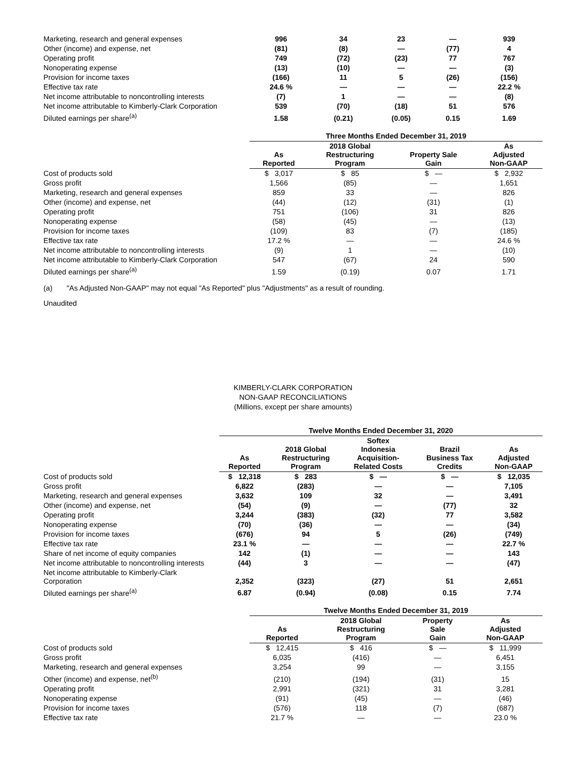| Marketing, research and general expenses | 996 | 34 | 23 | — | 939 |
| Other (income) and expense, net | (81) | (8) | — | (77) | 4 |
| Operating profit | 749 | (72) | (23) | 77 | 767 |
| Nonoperating expense | (13) | (10) | — | — | (3) |
| Provision for income taxes | (166) | 11 | 5 | (26) | (156) |
| Effective tax rate | 24.6 % | — | — | — | 22.2 % |
| Net income attributable to noncontrolling interests | (7) | 1 | — | — | (8) |
| Net income attributable to Kimberly-Clark Corporation | 539 | (70) | (18) | 51 | 576 |
| Diluted earnings per share<sup>(a)</sup> | 1.58 | (0.21) | (0.05) | 0.15 | 1.69 |
| | Three Months Ended December 31, 2019 | | | |
| | As Reported | 2018 Global Restructuring Program | Property Sale Gain | As Adjusted Non-GAAP |
| Cost of products sold | $ 3,017 | $ 85 | $ — | $ 2,932 |
| Gross profit | 1,566 | (85) | — | 1,651 |
| Marketing, research and general expenses | 859 | 33 | — | 826 |
| Other (income) and expense, net | (44) | (12) | (31) | (1) |
| Operating profit | 751 | (106) | 31 | 826 |
| Nonoperating expense | (58) | (45) | — | (13) |
| Provision for income taxes | (109) | 83 | (7) | (185) |
| Effective tax rate | 17.2 % | — | — | 24.6 % |
| Net income attributable to noncontrolling interests | (9) | 1 | — | (10) |
| Net income attributable to Kimberly-Clark Corporation | 547 | (67) | 24 | 590 |
| Diluted earnings per share<sup>(a)</sup> | 1.59 | (0.19) | 0.07 | 1.71 |
(a) "As Adjusted Non-GAAP" may not equal "As Reported" plus "Adjustments" as a result of rounding.
Unaudited
KIMBERLY-CLARK CORPORATION
NON-GAAP RECONCILIATIONS
(Millions, except per share amounts)
| | Twelve Months Ended December 31, 2020 | | | | |
| | As Reported | 2018 Global Restructuring Program | Softex Indonesia Acquisition- Related Costs | Brazil Business Tax Credits | As Adjusted Non-GAAP |
| Cost of products sold | $ 12,318 | $ 283 | $ — | $ — | $ 12,035 |
| Gross profit | 6,822 | (283) | — | — | 7,105 |
| Marketing, research and general expenses | 3,632 | 109 | 32 | — | 3,491 |
| Other (income) and expense, net | (54) | (9) | — | (77) | 32 |
| Operating profit | 3,244 | (383) | (32) | 77 | 3,582 |
| Nonoperating expense | (70) | (36) | — | — | (34) |
| Provision for income taxes | (676) | 94 | 5 | (26) | (749) |
| Effective tax rate | 23.1 % | — | — | — | 22.7 % |
| Share of net income of equity companies | 142 | (1) | — | — | 143 |
| Net income attributable to noncontrolling interests | (44) | 3 | — | — | (47) |
| Net income attributable to Kimberly-Clark Corporation | 2,352 | (323) | (27) | 51 | 2,651 |
| Diluted earnings per share<sup>(a)</sup> | 6.87 | (0.94) | (0.08) | 0.15 | 7.74 |
| | Twelve Months Ended December 31, 2019 | | | |
| | As Reported | 2018 Global Restructuring Program | Property Sale Gain | As Adjusted Non-GAAP |
| Cost of products sold | $ 12,415 | $ 416 | $ — | $ 11,999 |
| Gross profit | 6,035 | (416) | — | 6,451 |
| Marketing, research and general expenses | 3,254 | 99 | — | 3,155 |
| Other (income) and expense, net<sup>(b)</sup> | (210) | (194) | (31) | 15 |
| Operating profit | 2,991 | (321) | 31 | 3,281 |
| Nonoperating expense | (91) | (45) | — | (46) |
| Provision for income taxes | (576) | 118 | (7) | (687) |
| Effective tax rate | 21.7 % | — | — | 23.0 % |